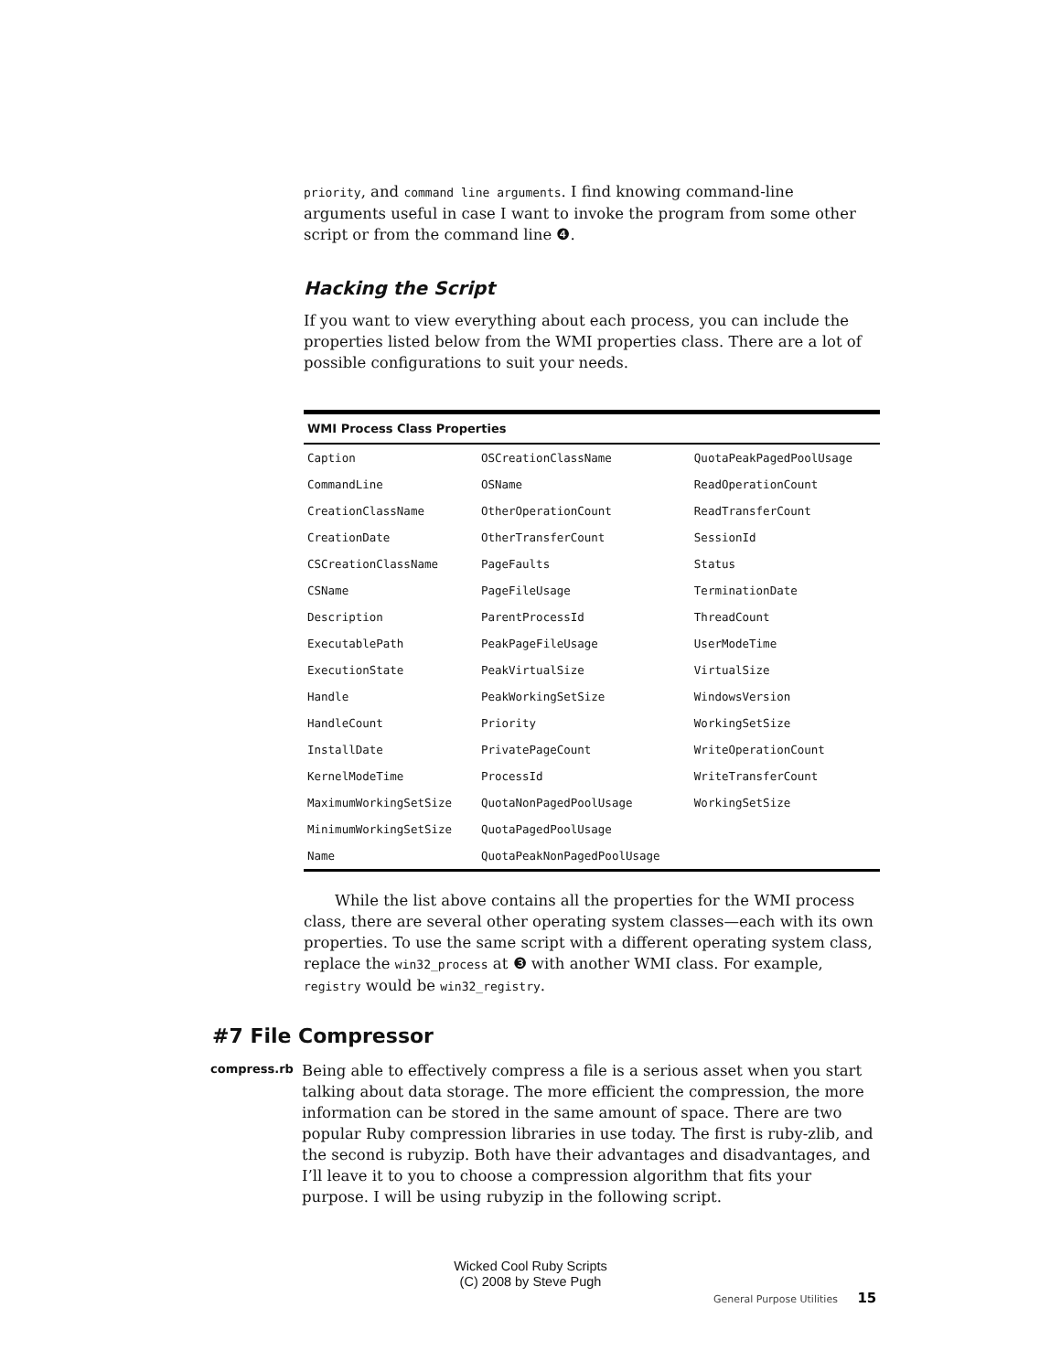priority, and command line arguments. I find knowing command-line arguments useful in case I want to invoke the program from some other script or from the command line ❹.
Hacking the Script
If you want to view everything about each process, you can include the properties listed below from the WMI properties class. There are a lot of possible configurations to suit your needs.
| WMI Process Class Properties | | |
| --- | --- | --- |
| Caption | OSCreationClassName | QuotaPeakPagedPoolUsage |
| CommandLine | OSName | ReadOperationCount |
| CreationClassName | OtherOperationCount | ReadTransferCount |
| CreationDate | OtherTransferCount | SessionId |
| CSCreationClassName | PageFaults | Status |
| CSName | PageFileUsage | TerminationDate |
| Description | ParentProcessId | ThreadCount |
| ExecutablePath | PeakPageFileUsage | UserModeTime |
| ExecutionState | PeakVirtualSize | VirtualSize |
| Handle | PeakWorkingSetSize | WindowsVersion |
| HandleCount | Priority | WorkingSetSize |
| InstallDate | PrivatePageCount | WriteOperationCount |
| KernelModeTime | ProcessId | WriteTransferCount |
| MaximumWorkingSetSize | QuotaNonPagedPoolUsage | WorkingSetSize |
| MinimumWorkingSetSize | QuotaPagedPoolUsage | |
| Name | QuotaPeakNonPagedPoolUsage | |
While the list above contains all the properties for the WMI process class, there are several other operating system classes—each with its own properties. To use the same script with a different operating system class, replace the win32_process at ❸ with another WMI class. For example, registry would be win32_registry.
#7 File Compressor
compress.rb
Being able to effectively compress a file is a serious asset when you start talking about data storage. The more efficient the compression, the more information can be stored in the same amount of space. There are two popular Ruby compression libraries in use today. The first is ruby-zlib, and the second is rubyzip. Both have their advantages and disadvantages, and I’ll leave it to you to choose a compression algorithm that fits your purpose. I will be using rubyzip in the following script.
Wicked Cool Ruby Scripts
(C) 2008 by Steve Pugh
General Purpose Utilities 15